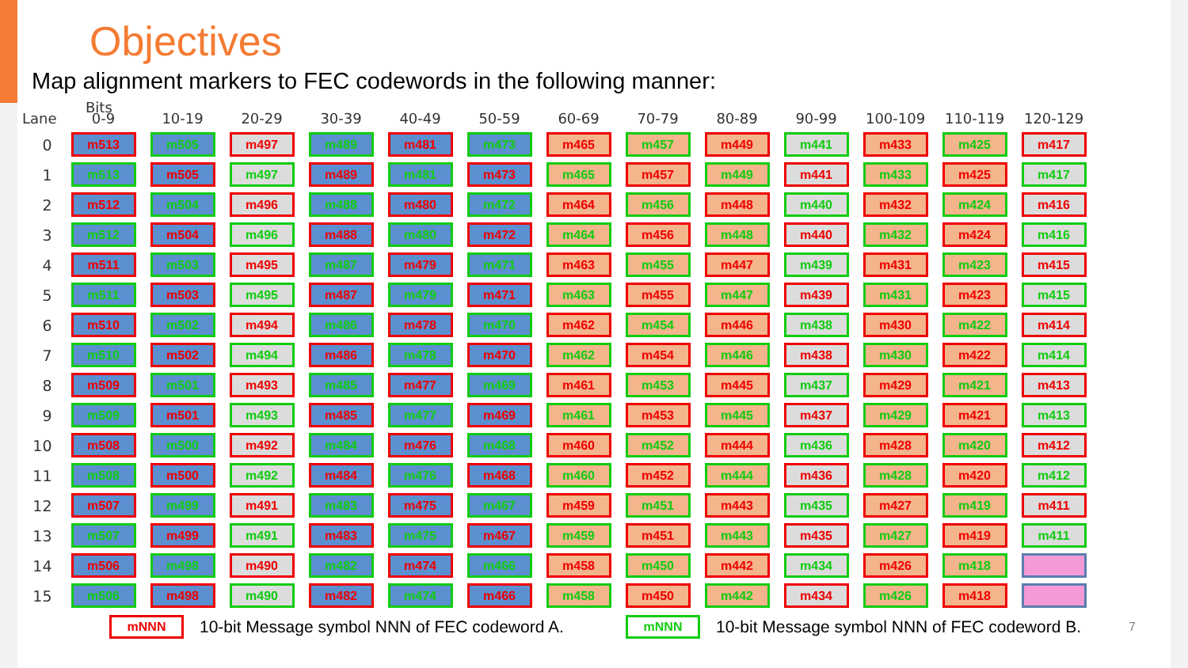Objectives
Map alignment markers to FEC codewords in the following manner:
Bits
| Lane | 0-9 | 10-19 | 20-29 | 30-39 | 40-49 | 50-59 | 60-69 | 70-79 | 80-89 | 90-99 | 100-109 | 110-119 | 120-129 |
| --- | --- | --- | --- | --- | --- | --- | --- | --- | --- | --- | --- | --- | --- |
| 0 | m513 | m505 | m497 | m489 | m481 | m473 | m465 | m457 | m449 | m441 | m433 | m425 | m417 |
| 1 | m513 | m505 | m497 | m489 | m481 | m473 | m465 | m457 | m449 | m441 | m433 | m425 | m417 |
| 2 | m512 | m504 | m496 | m488 | m480 | m472 | m464 | m456 | m448 | m440 | m432 | m424 | m416 |
| 3 | m512 | m504 | m496 | m488 | m480 | m472 | m464 | m456 | m448 | m440 | m432 | m424 | m416 |
| 4 | m511 | m503 | m495 | m487 | m479 | m471 | m463 | m455 | m447 | m439 | m431 | m423 | m415 |
| 5 | m511 | m503 | m495 | m487 | m479 | m471 | m463 | m455 | m447 | m439 | m431 | m423 | m415 |
| 6 | m510 | m502 | m494 | m486 | m478 | m470 | m462 | m454 | m446 | m438 | m430 | m422 | m414 |
| 7 | m510 | m502 | m494 | m486 | m478 | m470 | m462 | m454 | m446 | m438 | m430 | m422 | m414 |
| 8 | m509 | m501 | m493 | m485 | m477 | m469 | m461 | m453 | m445 | m437 | m429 | m421 | m413 |
| 9 | m509 | m501 | m493 | m485 | m477 | m469 | m461 | m453 | m445 | m437 | m429 | m421 | m413 |
| 10 | m508 | m500 | m492 | m484 | m476 | m468 | m460 | m452 | m444 | m436 | m428 | m420 | m412 |
| 11 | m508 | m500 | m492 | m484 | m476 | m468 | m460 | m452 | m444 | m436 | m428 | m420 | m412 |
| 12 | m507 | m499 | m491 | m483 | m475 | m467 | m459 | m451 | m443 | m435 | m427 | m419 | m411 |
| 13 | m507 | m499 | m491 | m483 | m475 | m467 | m459 | m451 | m443 | m435 | m427 | m419 | m411 |
| 14 | m506 | m498 | m490 | m482 | m474 | m466 | m458 | m450 | m442 | m434 | m426 | m418 | |
| 15 | m506 | m498 | m490 | m482 | m474 | m466 | m458 | m450 | m442 | m434 | m426 | m418 | |
mNNN 10-bit Message symbol NNN of FEC codeword A. mNNN 10-bit Message symbol NNN of FEC codeword B. 7